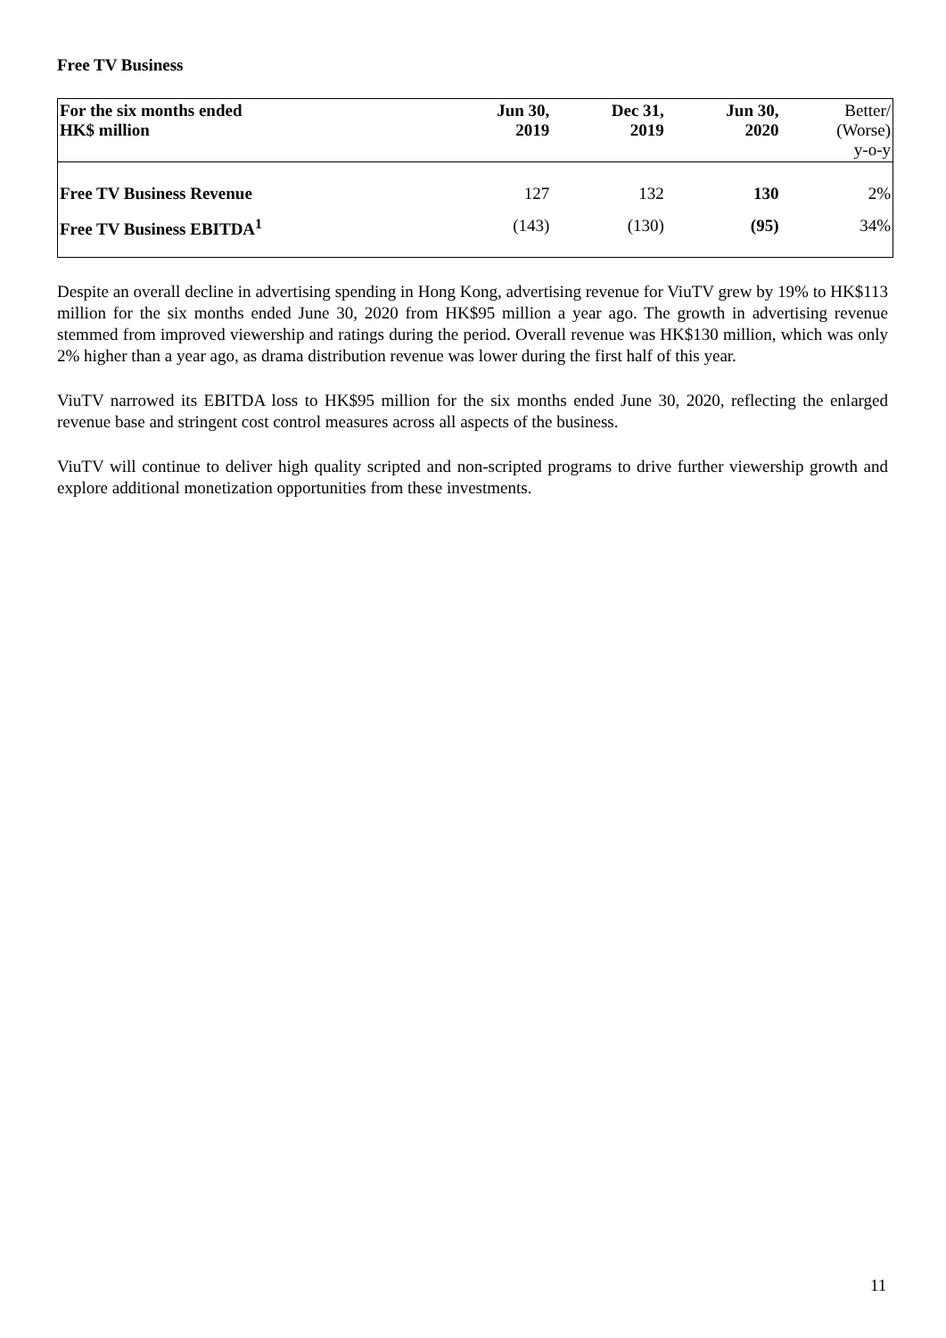Free TV Business
| For the six months ended HK$ million | Jun 30, 2019 | Dec 31, 2019 | Jun 30, 2020 | Better/ (Worse) y-o-y |
| --- | --- | --- | --- | --- |
| Free TV Business Revenue | 127 | 132 | 130 | 2% |
| Free TV Business EBITDA<sup>1</sup> | (143) | (130) | (95) | 34% |
Despite an overall decline in advertising spending in Hong Kong, advertising revenue for ViuTV grew by 19% to HK$113 million for the six months ended June 30, 2020 from HK$95 million a year ago. The growth in advertising revenue stemmed from improved viewership and ratings during the period. Overall revenue was HK$130 million, which was only 2% higher than a year ago, as drama distribution revenue was lower during the first half of this year.
ViuTV narrowed its EBITDA loss to HK$95 million for the six months ended June 30, 2020, reflecting the enlarged revenue base and stringent cost control measures across all aspects of the business.
ViuTV will continue to deliver high quality scripted and non-scripted programs to drive further viewership growth and explore additional monetization opportunities from these investments.
11